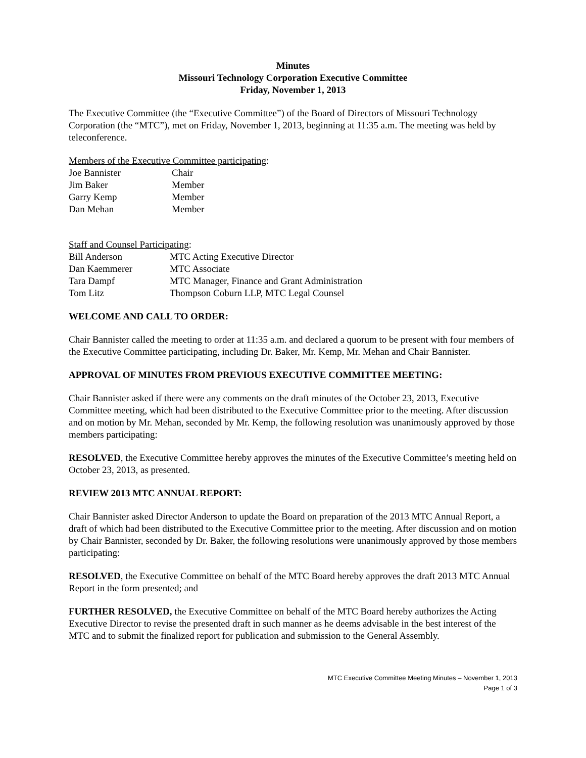Minutes
Missouri Technology Corporation Executive Committee
Friday, November 1, 2013
The Executive Committee (the “Executive Committee”) of the Board of Directors of Missouri Technology Corporation (the “MTC”), met on Friday, November 1, 2013, beginning at 11:35 a.m. The meeting was held by teleconference.
Members of the Executive Committee participating:
| Joe Bannister | Chair |
| Jim Baker | Member |
| Garry Kemp | Member |
| Dan Mehan | Member |
Staff and Counsel Participating:
| Bill Anderson | MTC Acting Executive Director |
| Dan Kaemmerer | MTC Associate |
| Tara Dampf | MTC Manager, Finance and Grant Administration |
| Tom Litz | Thompson Coburn LLP, MTC Legal Counsel |
WELCOME AND CALL TO ORDER:
Chair Bannister called the meeting to order at 11:35 a.m. and declared a quorum to be present with four members of the Executive Committee participating, including Dr. Baker, Mr. Kemp, Mr. Mehan and Chair Bannister.
APPROVAL OF MINUTES FROM PREVIOUS EXECUTIVE COMMITTEE MEETING:
Chair Bannister asked if there were any comments on the draft minutes of the October 23, 2013, Executive Committee meeting, which had been distributed to the Executive Committee prior to the meeting. After discussion and on motion by Mr. Mehan, seconded by Mr. Kemp, the following resolution was unanimously approved by those members participating:
RESOLVED, the Executive Committee hereby approves the minutes of the Executive Committee’s meeting held on October 23, 2013, as presented.
REVIEW 2013 MTC ANNUAL REPORT:
Chair Bannister asked Director Anderson to update the Board on preparation of the 2013 MTC Annual Report, a draft of which had been distributed to the Executive Committee prior to the meeting. After discussion and on motion by Chair Bannister, seconded by Dr. Baker, the following resolutions were unanimously approved by those members participating:
RESOLVED, the Executive Committee on behalf of the MTC Board hereby approves the draft 2013 MTC Annual Report in the form presented; and
FURTHER RESOLVED, the Executive Committee on behalf of the MTC Board hereby authorizes the Acting Executive Director to revise the presented draft in such manner as he deems advisable in the best interest of the MTC and to submit the finalized report for publication and submission to the General Assembly.
MTC Executive Committee Meeting Minutes – November 1, 2013
Page 1 of 3